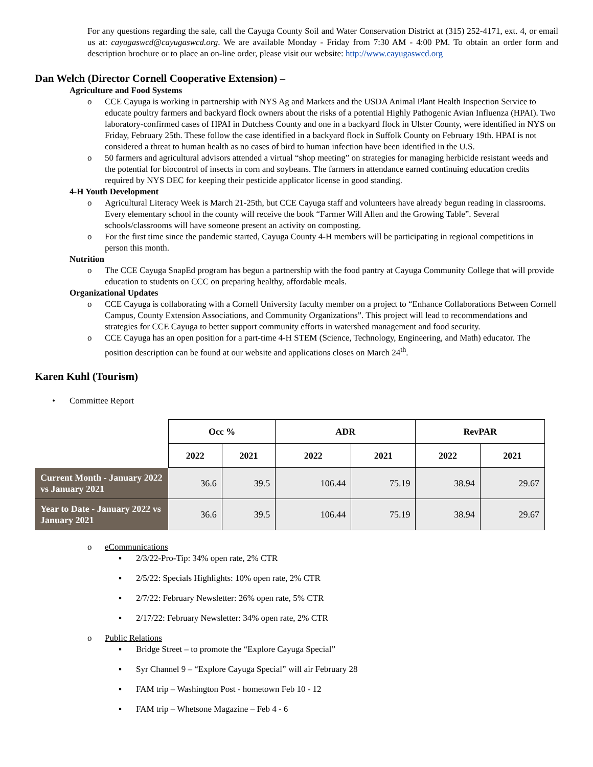For any questions regarding the sale, call the Cayuga County Soil and Water Conservation District at (315) 252-4171, ext. 4, or email us at: cayugaswcd@cayugaswcd.org. We are available Monday - Friday from 7:30 AM - 4:00 PM. To obtain an order form and description brochure or to place an on-line order, please visit our website: http://www.cayugaswcd.org
Dan Welch (Director Cornell Cooperative Extension) –
Agriculture and Food Systems
o CCE Cayuga is working in partnership with NYS Ag and Markets and the USDA Animal Plant Health Inspection Service to educate poultry farmers and backyard flock owners about the risks of a potential Highly Pathogenic Avian Influenza (HPAI). Two laboratory-confirmed cases of HPAI in Dutchess County and one in a backyard flock in Ulster County, were identified in NYS on Friday, February 25th. These follow the case identified in a backyard flock in Suffolk County on February 19th. HPAI is not considered a threat to human health as no cases of bird to human infection have been identified in the U.S.
o 50 farmers and agricultural advisors attended a virtual “shop meeting” on strategies for managing herbicide resistant weeds and the potential for biocontrol of insects in corn and soybeans. The farmers in attendance earned continuing education credits required by NYS DEC for keeping their pesticide applicator license in good standing.
4-H Youth Development
o Agricultural Literacy Week is March 21-25th, but CCE Cayuga staff and volunteers have already begun reading in classrooms. Every elementary school in the county will receive the book “Farmer Will Allen and the Growing Table”. Several schools/classrooms will have someone present an activity on composting.
o For the first time since the pandemic started, Cayuga County 4-H members will be participating in regional competitions in person this month.
Nutrition
o The CCE Cayuga SnapEd program has begun a partnership with the food pantry at Cayuga Community College that will provide education to students on CCC on preparing healthy, affordable meals.
Organizational Updates
o CCE Cayuga is collaborating with a Cornell University faculty member on a project to “Enhance Collaborations Between Cornell Campus, County Extension Associations, and Community Organizations”. This project will lead to recommendations and strategies for CCE Cayuga to better support community efforts in watershed management and food security.
o CCE Cayuga has an open position for a part-time 4-H STEM (Science, Technology, Engineering, and Math) educator. The position description can be found at our website and applications closes on March 24<sup>th</sup>.
Karen Kuhl (Tourism)
• Committee Report
| | Occ % | | ADR | | RevPAR | |
| | 2022 | 2021 | 2022 | 2021 | 2022 | 2021 |
| Current Month - January 2022 vs January 2021 | 36.6 | 39.5 | 106.44 | 75.19 | 38.94 | 29.67 |
| Year to Date - January 2022 vs January 2021 | 36.6 | 39.5 | 106.44 | 75.19 | 38.94 | 29.67 |
o eCommunications
▪ 2/3/22-Pro-Tip: 34% open rate, 2% CTR
▪ 2/5/22: Specials Highlights: 10% open rate, 2% CTR
▪ 2/7/22: February Newsletter: 26% open rate, 5% CTR
▪ 2/17/22: February Newsletter: 34% open rate, 2% CTR
o Public Relations
▪ Bridge Street – to promote the “Explore Cayuga Special”
▪ Syr Channel 9 – “Explore Cayuga Special” will air February 28
▪ FAM trip – Washington Post - hometown Feb 10 - 12
▪ FAM trip – Whetsone Magazine – Feb 4 - 6